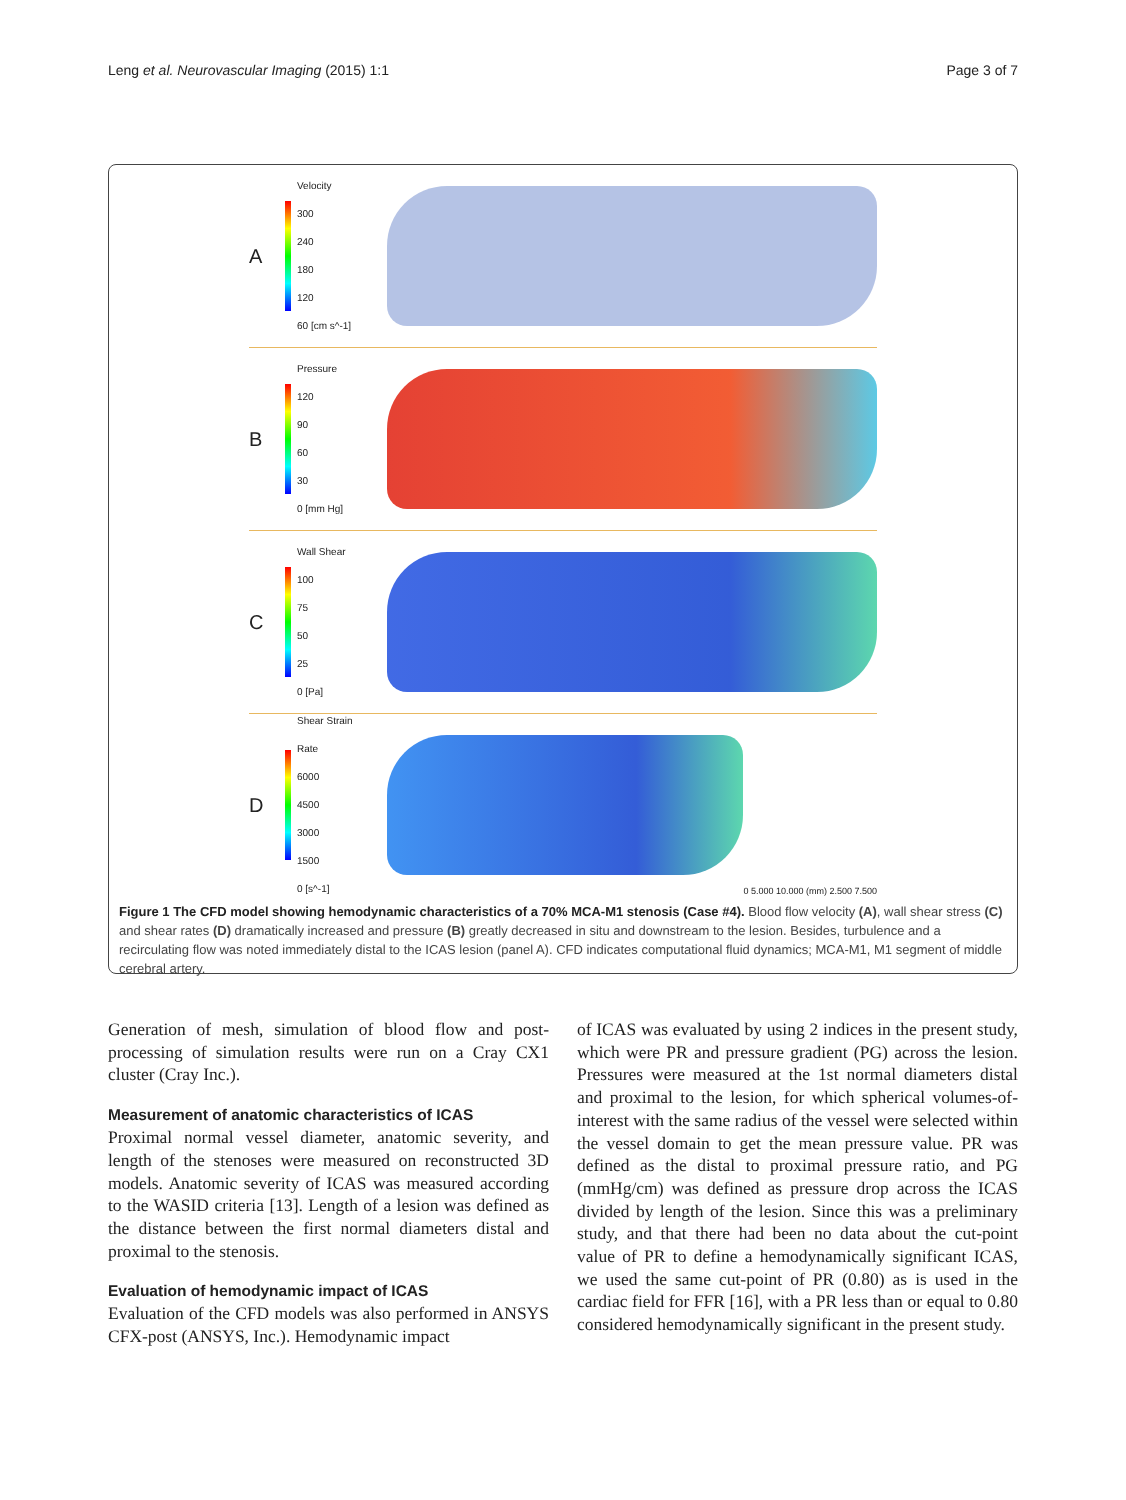Leng et al. Neurovascular Imaging (2015) 1:1 Page 3 of 7
A
Velocity
300
240
180
120
60 [cm s^-1]
B
Pressure
120
90
60
30
0 [mm Hg]
C
Wall Shear
100
75
50
25
0 [Pa]
D
Shear Strain Rate
6000
4500
3000
1500
0 [s^-1]
0 5.000 10.000 (mm) 2.500 7.500
Figure 1 The CFD model showing hemodynamic characteristics of a 70% MCA-M1 stenosis (Case #4). Blood flow velocity (A), wall shear stress (C) and shear rates (D) dramatically increased and pressure (B) greatly decreased in situ and downstream to the lesion. Besides, turbulence and a recirculating flow was noted immediately distal to the ICAS lesion (panel A). CFD indicates computational fluid dynamics; MCA-M1, M1 segment of middle cerebral artery.
Generation of mesh, simulation of blood flow and post-processing of simulation results were run on a Cray CX1 cluster (Cray Inc.).
Measurement of anatomic characteristics of ICAS
Proximal normal vessel diameter, anatomic severity, and length of the stenoses were measured on reconstructed 3D models. Anatomic severity of ICAS was measured according to the WASID criteria [13]. Length of a lesion was defined as the distance between the first normal diameters distal and proximal to the stenosis.
Evaluation of hemodynamic impact of ICAS
Evaluation of the CFD models was also performed in ANSYS CFX-post (ANSYS, Inc.). Hemodynamic impact
of ICAS was evaluated by using 2 indices in the present study, which were PR and pressure gradient (PG) across the lesion. Pressures were measured at the 1st normal diameters distal and proximal to the lesion, for which spherical volumes-of-interest with the same radius of the vessel were selected within the vessel domain to get the mean pressure value. PR was defined as the distal to proximal pressure ratio, and PG (mmHg/cm) was defined as pressure drop across the ICAS divided by length of the lesion. Since this was a preliminary study, and that there had been no data about the cut-point value of PR to define a hemodynamically significant ICAS, we used the same cut-point of PR (0.80) as is used in the cardiac field for FFR [16], with a PR less than or equal to 0.80 considered hemodynamically significant in the present study.